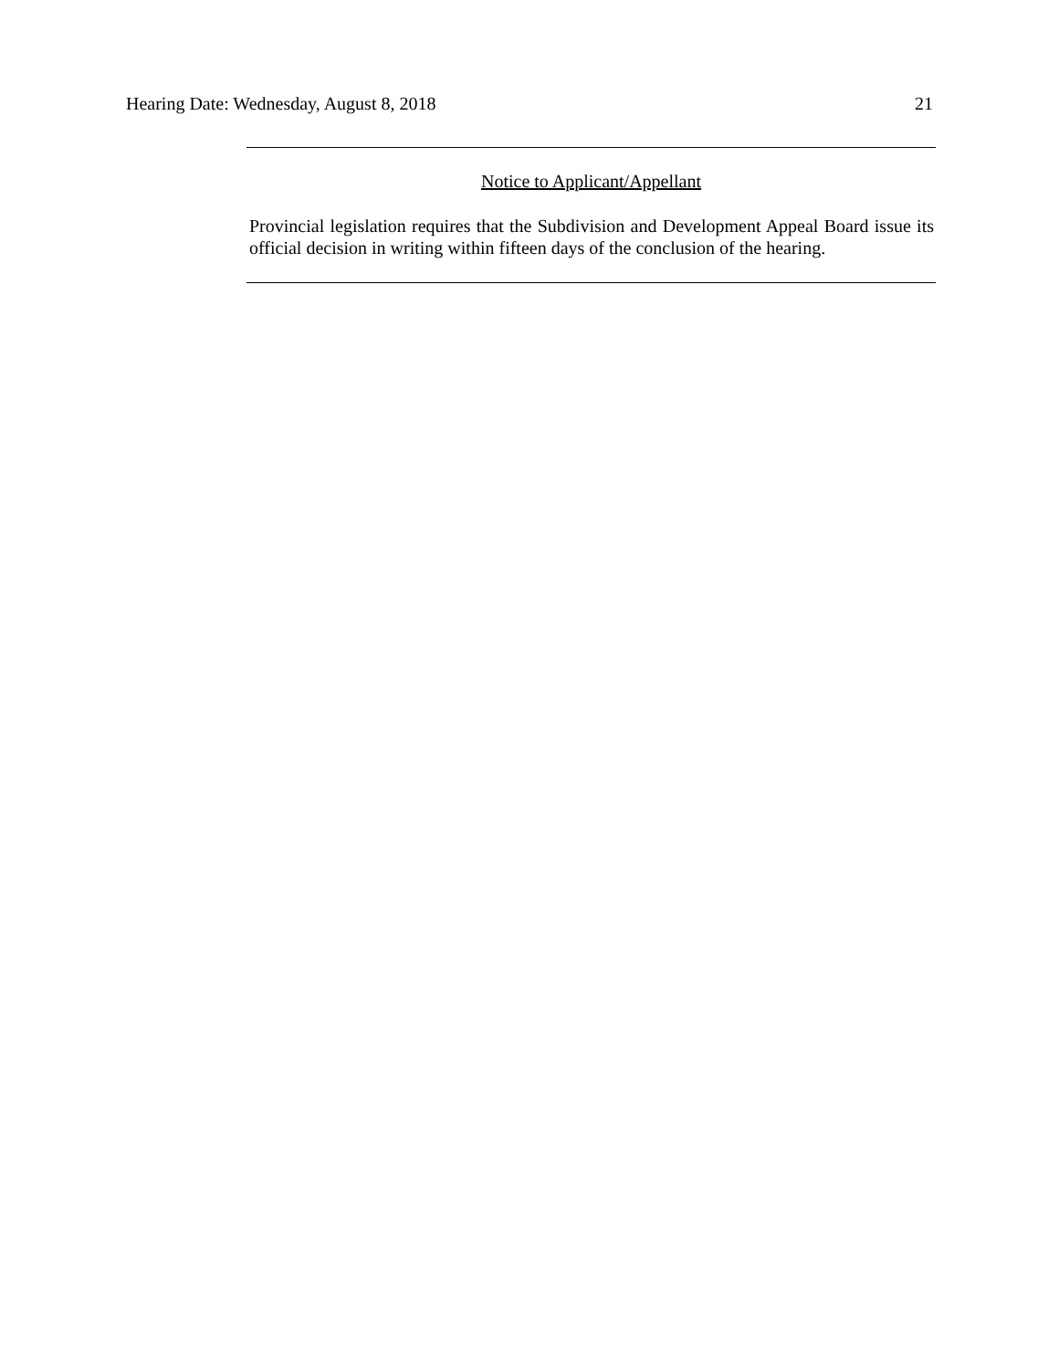Hearing Date: Wednesday, August 8, 2018 21
Notice to Applicant/Appellant
Provincial legislation requires that the Subdivision and Development Appeal Board issue its official decision in writing within fifteen days of the conclusion of the hearing.